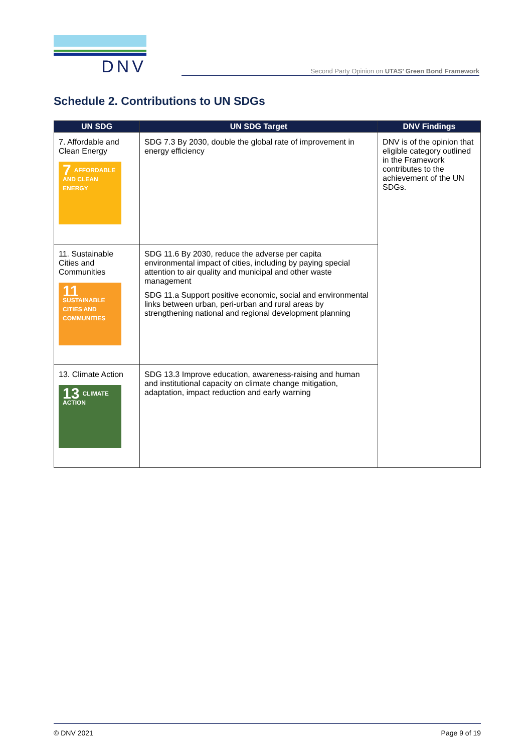DNV
Second Party Opinion on UTAS’ Green Bond Framework
Schedule 2. Contributions to UN SDGs
| UN SDG | UN SDG Target | DNV Findings |
| --- | --- | --- |
| 7. Affordable and Clean Energy 7 AFFORDABLE AND CLEAN ENERGY | SDG 7.3 By 2030, double the global rate of improvement in energy efficiency | DNV is of the opinion that eligible category outlined in the Framework contributes to the achievement of the UN SDGs. |
| 11. Sustainable Cities and Communities 11 SUSTAINABLE CITIES AND COMMUNITIES | SDG 11.6 By 2030, reduce the adverse per capita environmental impact of cities, including by paying special attention to air quality and municipal and other waste management SDG 11.a Support positive economic, social and environmental links between urban, peri-urban and rural areas by strengthening national and regional development planning | |
| 13. Climate Action 13 CLIMATE ACTION | SDG 13.3 Improve education, awareness-raising and human and institutional capacity on climate change mitigation, adaptation, impact reduction and early warning | |
© DNV 2021 Page 9 of 19